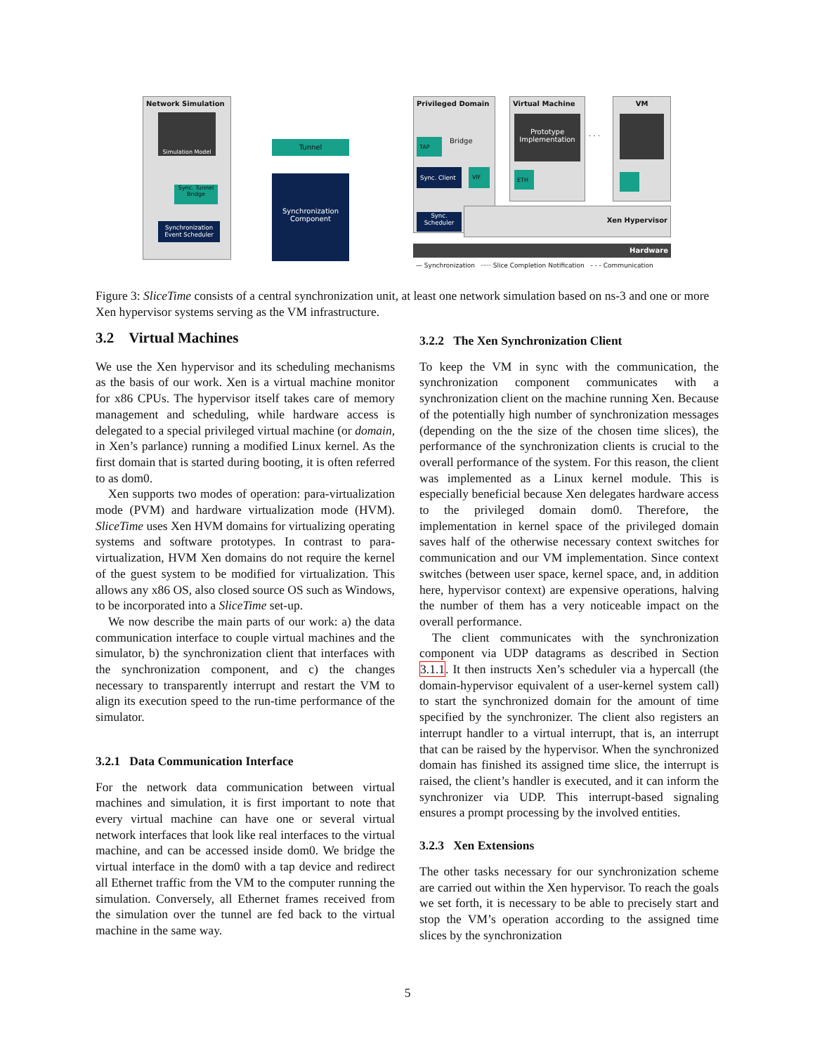Network Simulation
Simulation Model
Sync. Tunnel Bridge
Synchronization Event Scheduler
Tunnel
Synchronization Component
Privileged Domain
TAP Bridge
Sync. Client VIF
Sync. Scheduler
Virtual Machine
Prototype Implementation
ETH
. . .
VM
Xen Hypervisor
Hardware
— Synchronization ····· Slice Completion Notification - - - Communication
Figure 3: SliceTime consists of a central synchronization unit, at least one network simulation based on ns-3 and one or more Xen hypervisor systems serving as the VM infrastructure.
3.2 Virtual Machines
We use the Xen hypervisor and its scheduling mechanisms as the basis of our work. Xen is a virtual machine monitor for x86 CPUs. The hypervisor itself takes care of memory management and scheduling, while hardware access is delegated to a special privileged virtual machine (or domain, in Xen’s parlance) running a modified Linux kernel. As the first domain that is started during booting, it is often referred to as dom0.
Xen supports two modes of operation: para-virtualization mode (PVM) and hardware virtualization mode (HVM). SliceTime uses Xen HVM domains for virtualizing operating systems and software prototypes. In contrast to para-virtualization, HVM Xen domains do not require the kernel of the guest system to be modified for virtualization. This allows any x86 OS, also closed source OS such as Windows, to be incorporated into a SliceTime set-up.
We now describe the main parts of our work: a) the data communication interface to couple virtual machines and the simulator, b) the synchronization client that interfaces with the synchronization component, and c) the changes necessary to transparently interrupt and restart the VM to align its execution speed to the run-time performance of the simulator.
3.2.1 Data Communication Interface
For the network data communication between virtual machines and simulation, it is first important to note that every virtual machine can have one or several virtual network interfaces that look like real interfaces to the virtual machine, and can be accessed inside dom0. We bridge the virtual interface in the dom0 with a tap device and redirect all Ethernet traffic from the VM to the computer running the simulation. Conversely, all Ethernet frames received from the simulation over the tunnel are fed back to the virtual machine in the same way.
3.2.2 The Xen Synchronization Client
To keep the VM in sync with the communication, the synchronization component communicates with a synchronization client on the machine running Xen. Because of the potentially high number of synchronization messages (depending on the the size of the chosen time slices), the performance of the synchronization clients is crucial to the overall performance of the system. For this reason, the client was implemented as a Linux kernel module. This is especially beneficial because Xen delegates hardware access to the privileged domain dom0. Therefore, the implementation in kernel space of the privileged domain saves half of the otherwise necessary context switches for communication and our VM implementation. Since context switches (between user space, kernel space, and, in addition here, hypervisor context) are expensive operations, halving the number of them has a very noticeable impact on the overall performance.
The client communicates with the synchronization component via UDP datagrams as described in Section 3.1.1. It then instructs Xen’s scheduler via a hypercall (the domain-hypervisor equivalent of a user-kernel system call) to start the synchronized domain for the amount of time specified by the synchronizer. The client also registers an interrupt handler to a virtual interrupt, that is, an interrupt that can be raised by the hypervisor. When the synchronized domain has finished its assigned time slice, the interrupt is raised, the client’s handler is executed, and it can inform the synchronizer via UDP. This interrupt-based signaling ensures a prompt processing by the involved entities.
3.2.3 Xen Extensions
The other tasks necessary for our synchronization scheme are carried out within the Xen hypervisor. To reach the goals we set forth, it is necessary to be able to precisely start and stop the VM’s operation according to the assigned time slices by the synchronization
5